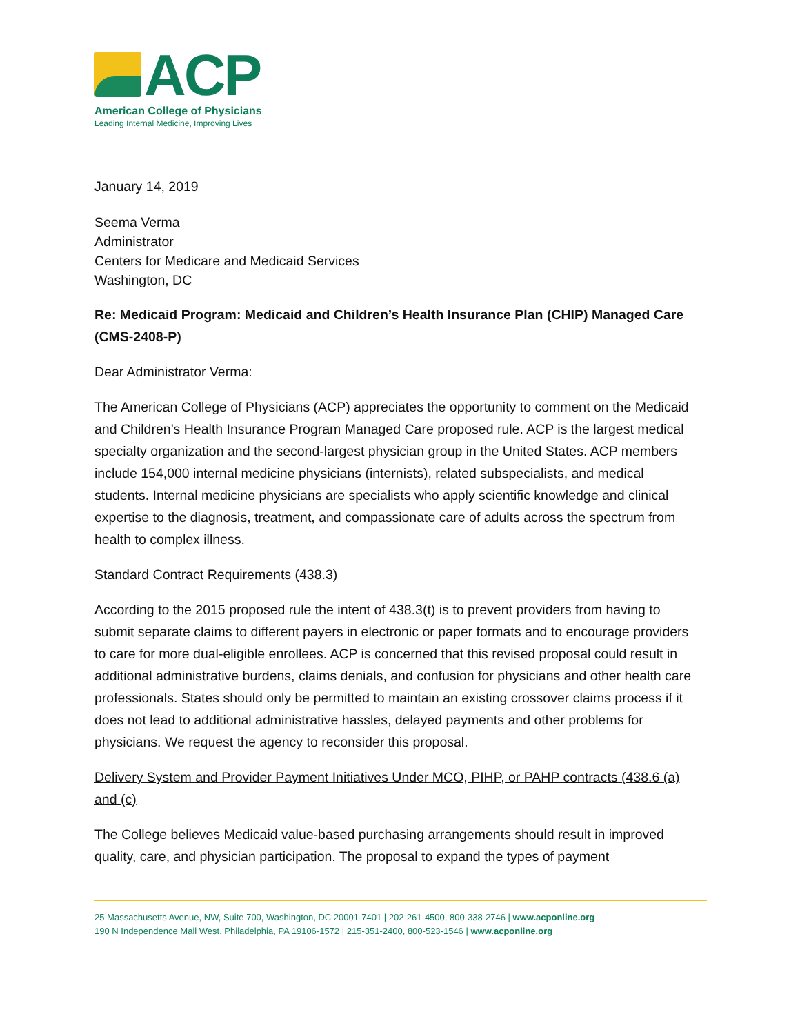ACP
American College of Physicians
Leading Internal Medicine, Improving Lives
January 14, 2019
Seema Verma
Administrator
Centers for Medicare and Medicaid Services
Washington, DC
Re: Medicaid Program: Medicaid and Children’s Health Insurance Plan (CHIP) Managed Care (CMS-2408-P)
Dear Administrator Verma:
The American College of Physicians (ACP) appreciates the opportunity to comment on the Medicaid and Children’s Health Insurance Program Managed Care proposed rule. ACP is the largest medical specialty organization and the second-largest physician group in the United States. ACP members include 154,000 internal medicine physicians (internists), related subspecialists, and medical students. Internal medicine physicians are specialists who apply scientific knowledge and clinical expertise to the diagnosis, treatment, and compassionate care of adults across the spectrum from health to complex illness.
Standard Contract Requirements (438.3)
According to the 2015 proposed rule the intent of 438.3(t) is to prevent providers from having to submit separate claims to different payers in electronic or paper formats and to encourage providers to care for more dual-eligible enrollees. ACP is concerned that this revised proposal could result in additional administrative burdens, claims denials, and confusion for physicians and other health care professionals. States should only be permitted to maintain an existing crossover claims process if it does not lead to additional administrative hassles, delayed payments and other problems for physicians. We request the agency to reconsider this proposal.
Delivery System and Provider Payment Initiatives Under MCO, PIHP, or PAHP contracts (438.6 (a) and (c)
The College believes Medicaid value-based purchasing arrangements should result in improved quality, care, and physician participation. The proposal to expand the types of payment
25 Massachusetts Avenue, NW, Suite 700, Washington, DC 20001-7401 | 202-261-4500, 800-338-2746 | www.acponline.org
190 N Independence Mall West, Philadelphia, PA 19106-1572 | 215-351-2400, 800-523-1546 | www.acponline.org